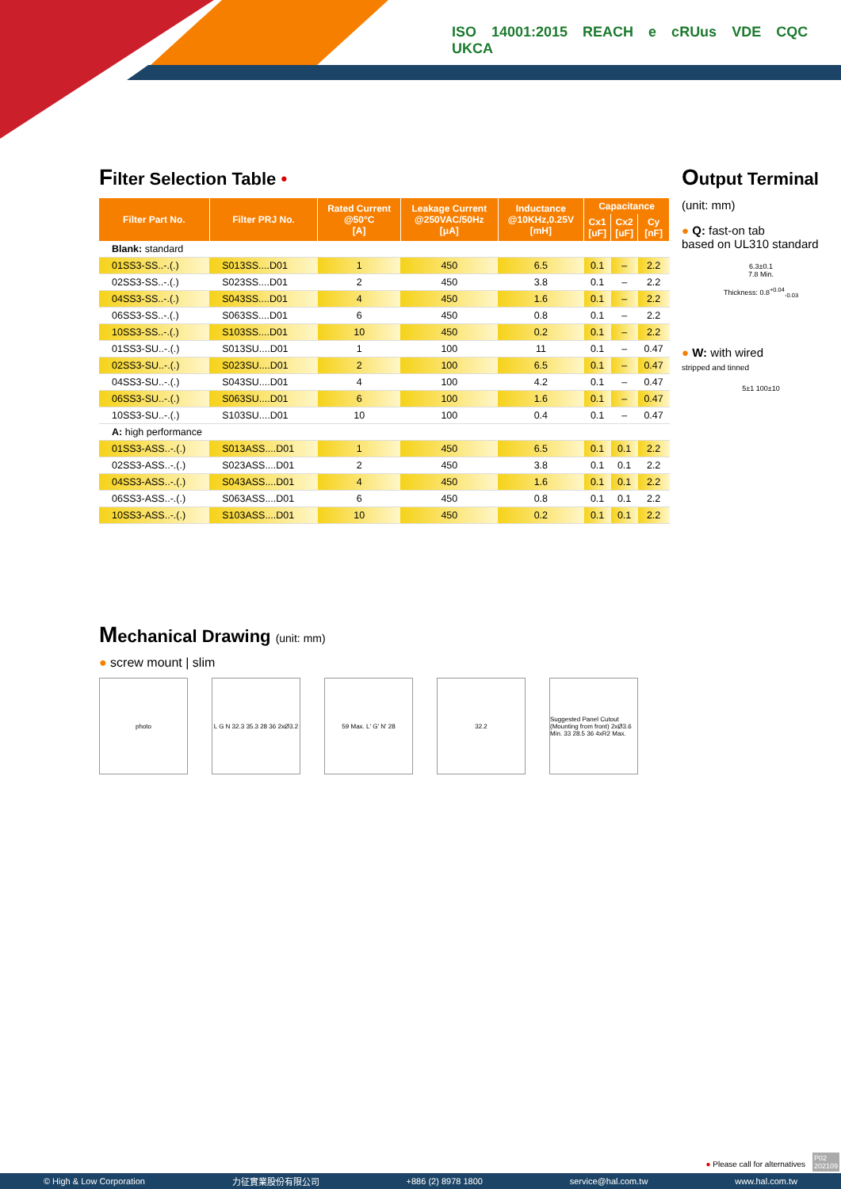ISO 14001:2015 REACH e cRUus VDE CQC UKCA
Filter Selection Table •
| Filter Part No. | Filter PRJ No. | Rated Current @50°C [A] | Leakage Current @250VAC/50Hz [μA] | Inductance @10KHz,0.25V [mH] | Capacitance | | |
| --- | --- | --- | --- | --- | --- | --- | --- |
| | | | | | Cx1 [uF] | Cx2 [uF] | Cy [nF] |
| Blank: standard | | | | | | | |
| 01SS3-SS..-.(.) | S013SS....D01 | 1 | 450 | 6.5 | 0.1 | – | 2.2 |
| 02SS3-SS..-.(.) | S023SS....D01 | 2 | 450 | 3.8 | 0.1 | – | 2.2 |
| 04SS3-SS..-.(.) | S043SS....D01 | 4 | 450 | 1.6 | 0.1 | – | 2.2 |
| 06SS3-SS..-.(.) | S063SS....D01 | 6 | 450 | 0.8 | 0.1 | – | 2.2 |
| 10SS3-SS..-.(.) | S103SS....D01 | 10 | 450 | 0.2 | 0.1 | – | 2.2 |
| 01SS3-SU..-.(.) | S013SU....D01 | 1 | 100 | 11 | 0.1 | – | 0.47 |
| 02SS3-SU..-.(.) | S023SU....D01 | 2 | 100 | 6.5 | 0.1 | – | 0.47 |
| 04SS3-SU..-.(.) | S043SU....D01 | 4 | 100 | 4.2 | 0.1 | – | 0.47 |
| 06SS3-SU..-.(.) | S063SU....D01 | 6 | 100 | 1.6 | 0.1 | – | 0.47 |
| 10SS3-SU..-.(.) | S103SU....D01 | 10 | 100 | 0.4 | 0.1 | – | 0.47 |
| A: high performance | | | | | | | |
| 01SS3-ASS..-.(.) | S013ASS....D01 | 1 | 450 | 6.5 | 0.1 | 0.1 | 2.2 |
| 02SS3-ASS..-.(.) | S023ASS....D01 | 2 | 450 | 3.8 | 0.1 | 0.1 | 2.2 |
| 04SS3-ASS..-.(.) | S043ASS....D01 | 4 | 450 | 1.6 | 0.1 | 0.1 | 2.2 |
| 06SS3-ASS..-.(.) | S063ASS....D01 | 6 | 450 | 0.8 | 0.1 | 0.1 | 2.2 |
| 10SS3-ASS..-.(.) | S103ASS....D01 | 10 | 450 | 0.2 | 0.1 | 0.1 | 2.2 |
Output Terminal
(unit: mm)
● Q: fast-on tab
based on UL310 standard
6.3±0.1
7.8 Min.
Thickness: 0.8<sup>+0.04</sup><sub>-0.03</sub>
● W: with wired
stripped and tinned
5±1 100±10
Mechanical Drawing (unit: mm)
● screw mount | slim
photo L G N 32.3 35.3 28 36 2xØ3.2
59 Max. L' G' N' 28 32.2 Suggested Panel Cutout (Mounting from front) 2xØ3.6 Min. 33 28.5 36 4xR2 Max.
● Please call for alternatives
P02
202109
© High & Low Corporation 力征實業股份有限公司 +886 (2) 8978 1800 service@hal.com.tw www.hal.com.tw